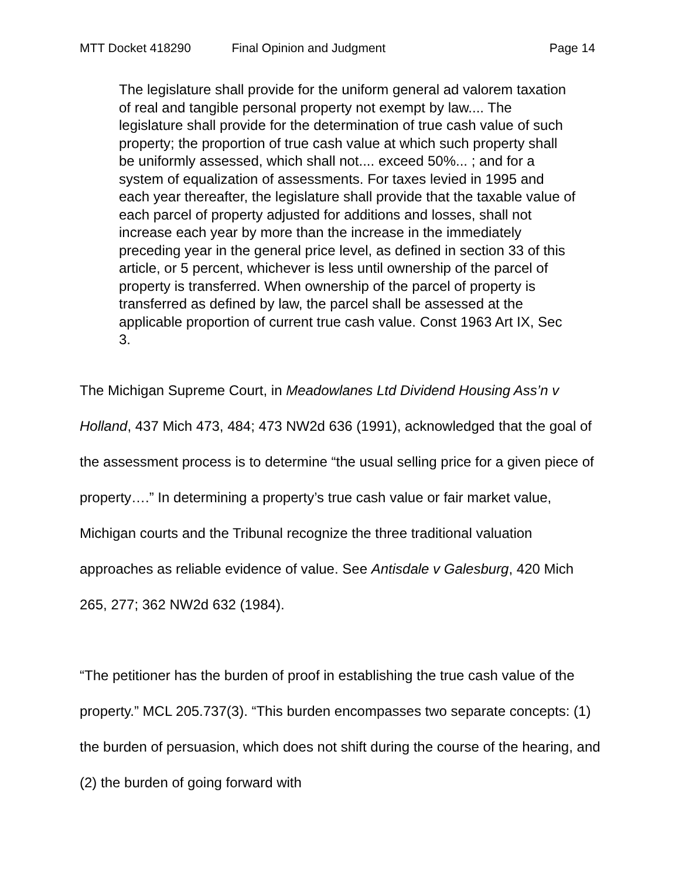MTT Docket 418290 Final Opinion and Judgment Page 14
The legislature shall provide for the uniform general ad valorem taxation of real and tangible personal property not exempt by law.... The legislature shall provide for the determination of true cash value of such property; the proportion of true cash value at which such property shall be uniformly assessed, which shall not.... exceed 50%... ; and for a system of equalization of assessments. For taxes levied in 1995 and each year thereafter, the legislature shall provide that the taxable value of each parcel of property adjusted for additions and losses, shall not increase each year by more than the increase in the immediately preceding year in the general price level, as defined in section 33 of this article, or 5 percent, whichever is less until ownership of the parcel of property is transferred. When ownership of the parcel of property is transferred as defined by law, the parcel shall be assessed at the applicable proportion of current true cash value. Const 1963 Art IX, Sec 3.
The Michigan Supreme Court, in Meadowlanes Ltd Dividend Housing Ass’n v Holland, 437 Mich 473, 484; 473 NW2d 636 (1991), acknowledged that the goal of the assessment process is to determine “the usual selling price for a given piece of property….” In determining a property’s true cash value or fair market value, Michigan courts and the Tribunal recognize the three traditional valuation approaches as reliable evidence of value. See Antisdale v Galesburg, 420 Mich 265, 277; 362 NW2d 632 (1984).
“The petitioner has the burden of proof in establishing the true cash value of the property.” MCL 205.737(3). “This burden encompasses two separate concepts: (1) the burden of persuasion, which does not shift during the course of the hearing, and (2) the burden of going forward with